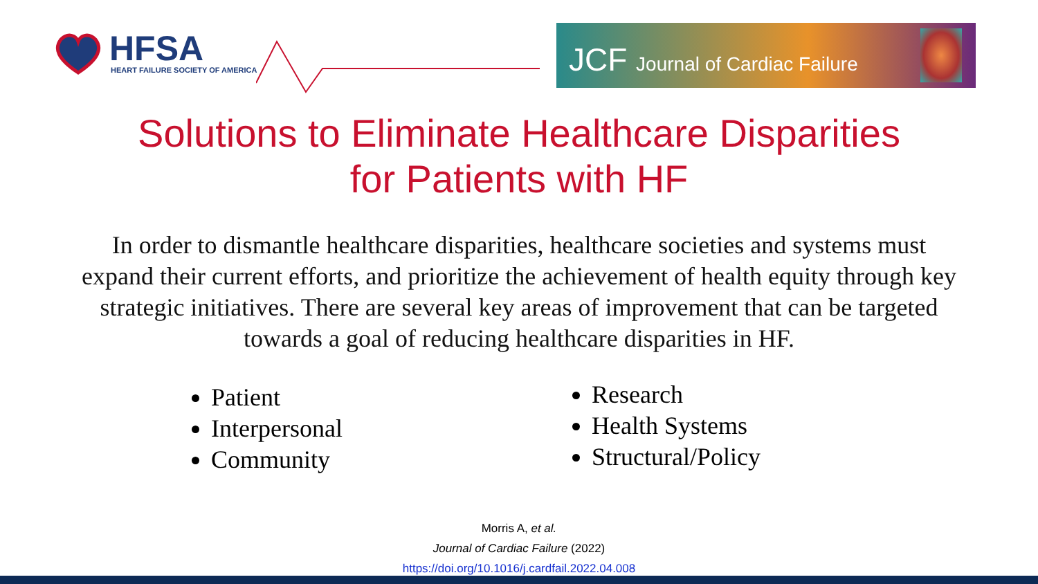HFSA
HEART FAILURE SOCIETY OF AMERICA
JCF Journal of Cardiac Failure
Solutions to Eliminate Healthcare Disparities
for Patients with HF
In order to dismantle healthcare disparities, healthcare societies and systems must expand their current efforts, and prioritize the achievement of health equity through key strategic initiatives. There are several key areas of improvement that can be targeted towards a goal of reducing healthcare disparities in HF.
Patient
Interpersonal
Community
Research
Health Systems
Structural/Policy
Morris A, et al.
Journal of Cardiac Failure (2022)
https://doi.org/10.1016/j.cardfail.2022.04.008